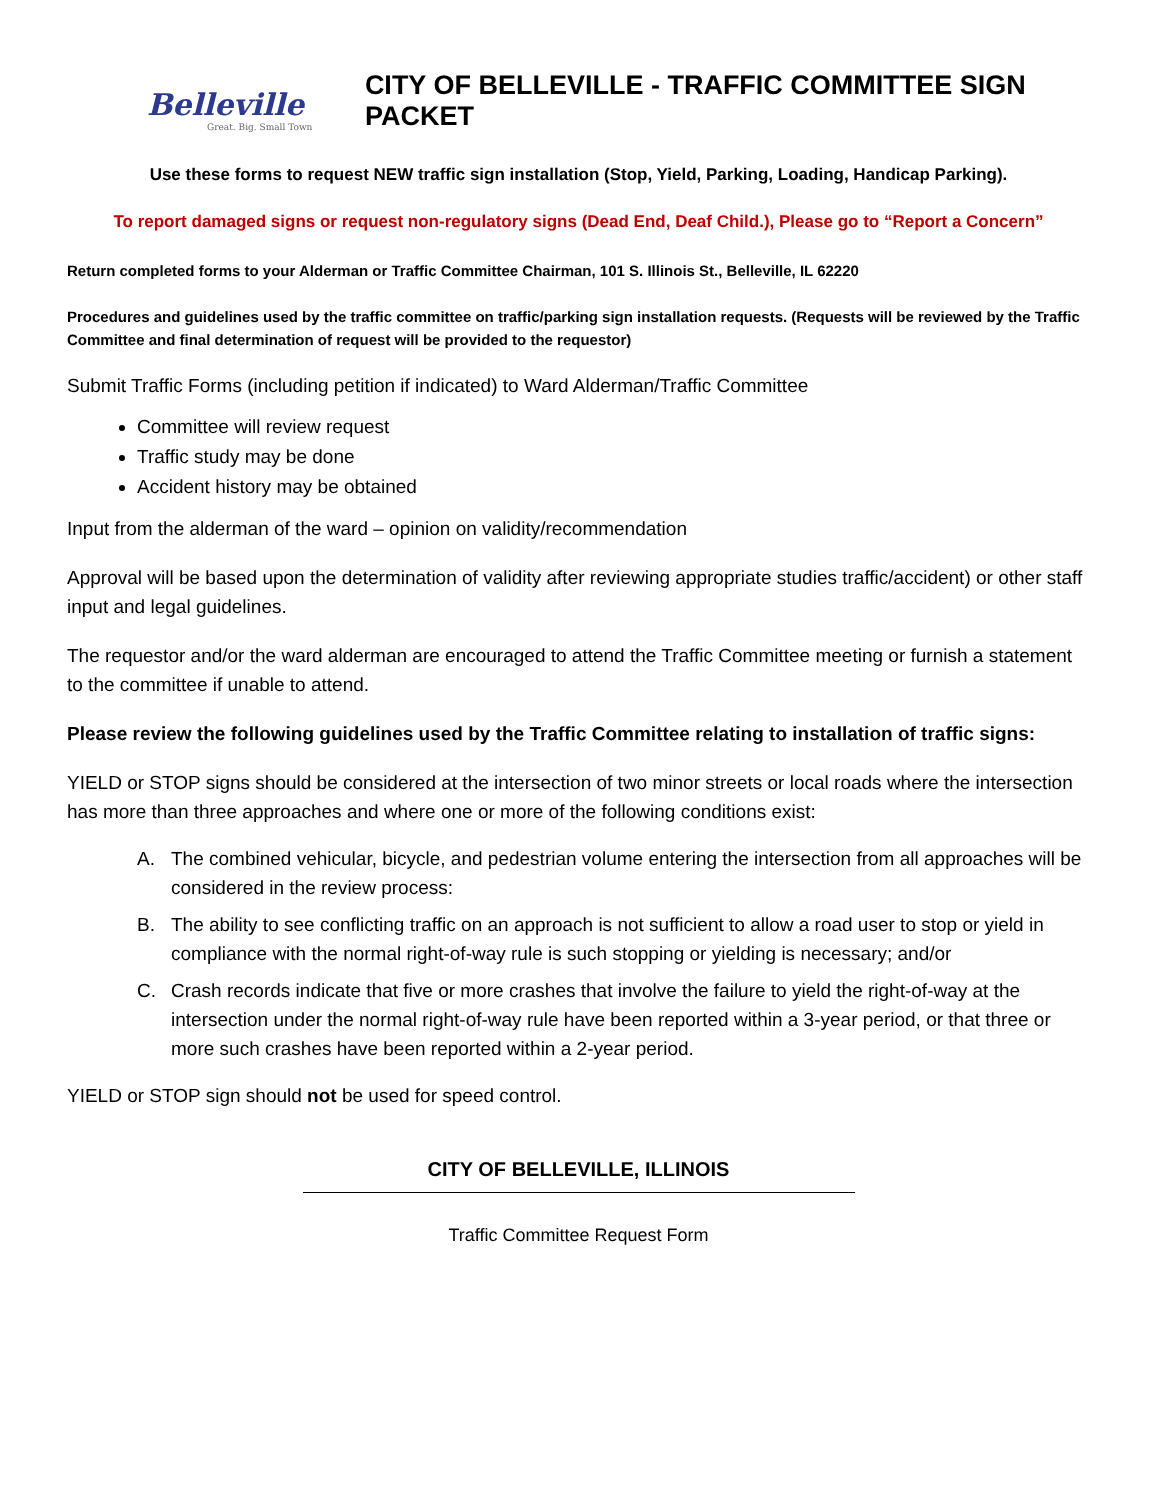Belleville
Great. Big. Small Town
CITY OF BELLEVILLE - TRAFFIC COMMITTEE SIGN PACKET
Use these forms to request NEW traffic sign installation (Stop, Yield, Parking, Loading, Handicap Parking).
To report damaged signs or request non-regulatory signs (Dead End, Deaf Child.), Please go to “Report a Concern”
Return completed forms to your Alderman or Traffic Committee Chairman, 101 S. Illinois St., Belleville, IL 62220
Procedures and guidelines used by the traffic committee on traffic/parking sign installation requests. (Requests will be reviewed by the Traffic Committee and final determination of request will be provided to the requestor)
Submit Traffic Forms (including petition if indicated) to Ward Alderman/Traffic Committee
Committee will review request
Traffic study may be done
Accident history may be obtained
Input from the alderman of the ward – opinion on validity/recommendation
Approval will be based upon the determination of validity after reviewing appropriate studies traffic/accident) or other staff input and legal guidelines.
The requestor and/or the ward alderman are encouraged to attend the Traffic Committee meeting or furnish a statement to the committee if unable to attend.
Please review the following guidelines used by the Traffic Committee relating to installation of traffic signs:
YIELD or STOP signs should be considered at the intersection of two minor streets or local roads where the intersection has more than three approaches and where one or more of the following conditions exist:
A. The combined vehicular, bicycle, and pedestrian volume entering the intersection from all approaches will be considered in the review process:
B. The ability to see conflicting traffic on an approach is not sufficient to allow a road user to stop or yield in compliance with the normal right-of-way rule is such stopping or yielding is necessary; and/or
C. Crash records indicate that five or more crashes that involve the failure to yield the right-of-way at the intersection under the normal right-of-way rule have been reported within a 3-year period, or that three or more such crashes have been reported within a 2-year period.
YIELD or STOP sign should not be used for speed control.
CITY OF BELLEVILLE, ILLINOIS
Traffic Committee Request Form